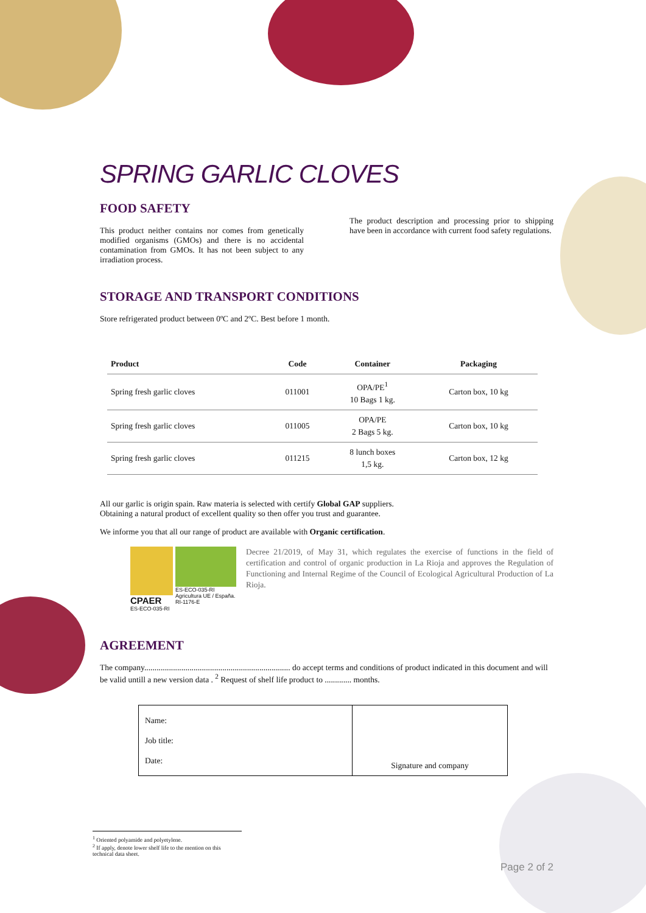SPRING GARLIC CLOVES
FOOD SAFETY
This product neither contains nor comes from genetically modified organisms (GMOs) and there is no accidental contamination from GMOs. It has not been subject to any irradiation process.
The product description and processing prior to shipping have been in accordance with current food safety regulations.
STORAGE AND TRANSPORT CONDITIONS
Store refrigerated product between 0ºC and 2ºC. Best before 1 month.
| Product | Code | Container | Packaging |
| --- | --- | --- | --- |
| Spring fresh garlic cloves | 011001 | OPA/PE<sup>1</sup> 10 Bags 1 kg. | Carton box, 10 kg |
| Spring fresh garlic cloves | 011005 | OPA/PE 2 Bags 5 kg. | Carton box, 10 kg |
| Spring fresh garlic cloves | 011215 | 8 lunch boxes 1,5 kg. | Carton box, 12 kg |
All our garlic is origin spain. Raw materia is selected with certify Global GAP suppliers.
Obtaining a natural product of excellent quality so then offer you trust and guarantee.
We informe you that all our range of product are available with Organic certification.
CPAER
ES-ECO-035-RI
ES-ECO-035-RI
Agricultura UE / España.
RI-1176-E
Decree 21/2019, of May 31, which regulates the exercise of functions in the field of certification and control of organic production in La Rioja and approves the Regulation of Functioning and Internal Regime of the Council of Ecological Agricultural Production of La Rioja.
AGREEMENT
The company....................................................................... do accept terms and conditions of product indicated in this document and will be valid untill a new version data . <sup>2</sup> Request of shelf life product to ............. months.
| Name: Job title: Date: | Signature and company |
<sup>1</sup> Oriented polyamide and polyetylene.
<sup>2</sup> If apply, denote lower shelf life to the mention on this technical data sheet.
Page 2 of 2